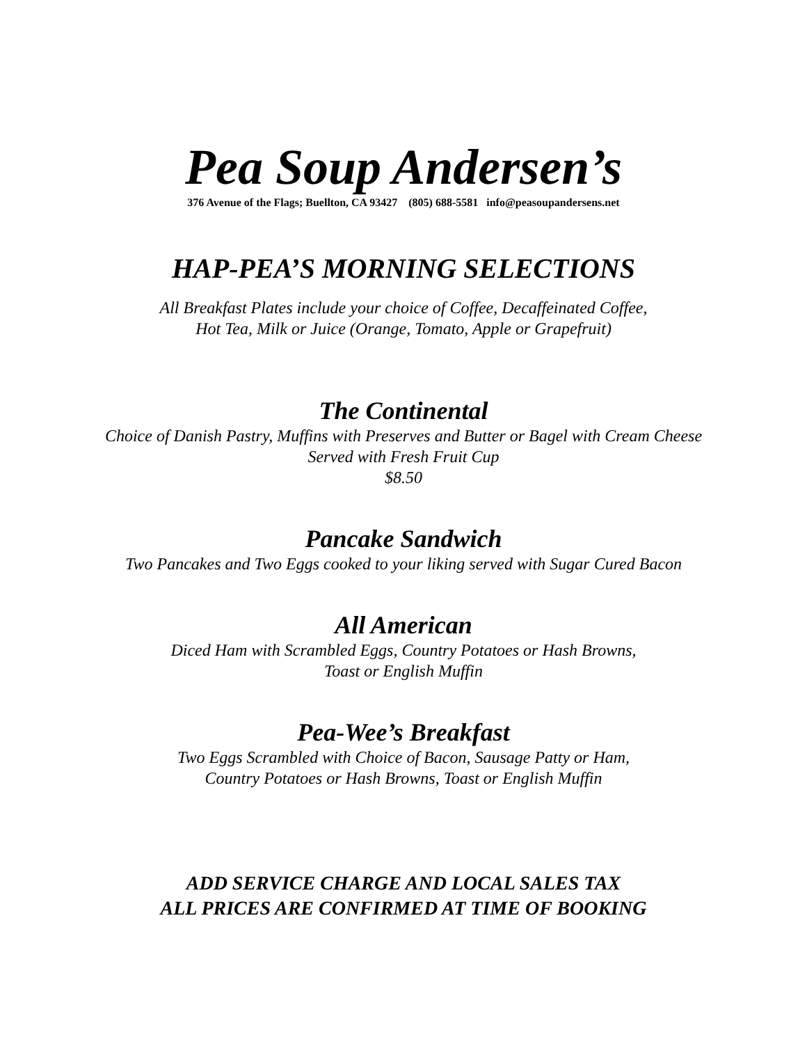Pea Soup Andersen’s
376 Avenue of the Flags; Buellton, CA 93427 (805) 688-5581 info@peasoupandersens.net
HAP-PEA’S MORNING SELECTIONS
All Breakfast Plates include your choice of Coffee, Decaffeinated Coffee,
Hot Tea, Milk or Juice (Orange, Tomato, Apple or Grapefruit)
The Continental
Choice of Danish Pastry, Muffins with Preserves and Butter or Bagel with Cream Cheese
Served with Fresh Fruit Cup
$8.50
Pancake Sandwich
Two Pancakes and Two Eggs cooked to your liking served with Sugar Cured Bacon
All American
Diced Ham with Scrambled Eggs, Country Potatoes or Hash Browns,
Toast or English Muffin
Pea-Wee’s Breakfast
Two Eggs Scrambled with Choice of Bacon, Sausage Patty or Ham,
Country Potatoes or Hash Browns, Toast or English Muffin
ADD SERVICE CHARGE AND LOCAL SALES TAX
ALL PRICES ARE CONFIRMED AT TIME OF BOOKING